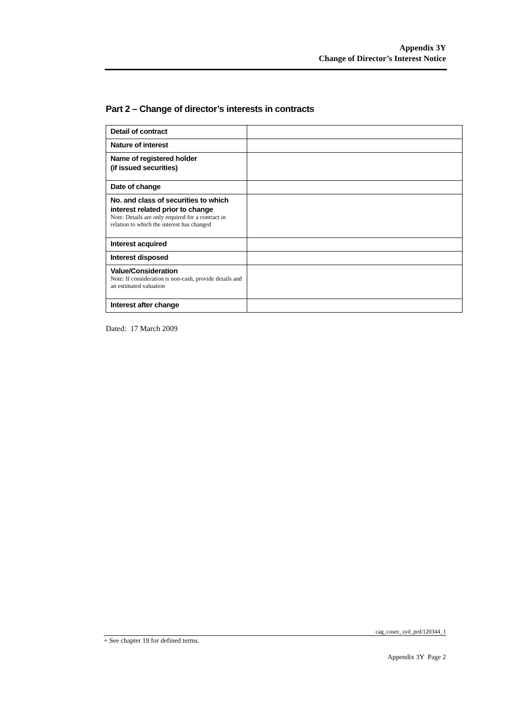Appendix 3Y
Change of Director’s Interest Notice
Part 2 – Change of director’s interests in contracts
| Detail of contract | |
| Nature of interest | |
| Name of registered holder (if issued securities) | |
| Date of change | |
| No. and class of securities to which interest related prior to change Note: Details are only required for a contract in relation to which the interest has changed | |
| Interest acquired | |
| Interest disposed | |
| Value/Consideration Note: If consideration is non-cash, provide details and an estimated valuation | |
| Interest after change | |
Dated: 17 March 2009
cag_cosec_syd_prd/120344_1
+ See chapter 19 for defined terms.
Appendix 3Y Page 2